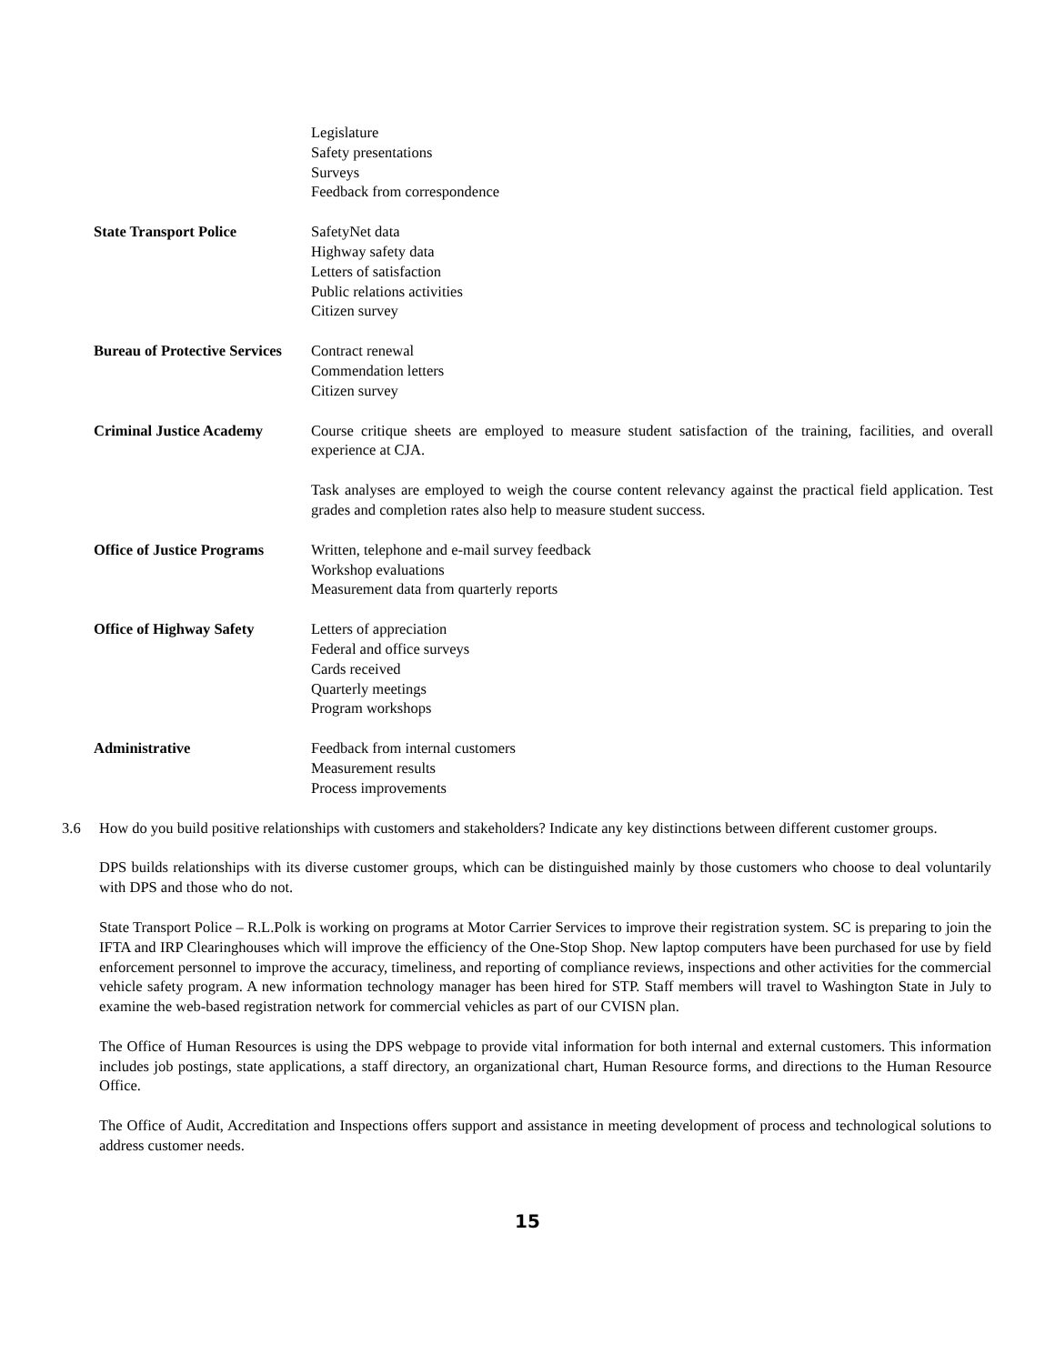Legislature
Safety presentations
Surveys
Feedback from correspondence
State Transport Police SafetyNet data
Highway safety data
Letters of satisfaction
Public relations activities
Citizen survey
Bureau of Protective Services
Contract renewal
Commendation letters
Citizen survey
Criminal Justice Academy Course critique sheets are employed to measure student satisfaction of the training, facilities, and overall experience at CJA.
Task analyses are employed to weigh the course content relevancy against the practical field application. Test grades and completion rates also help to measure student success.
Office of Justice Programs
Written, telephone and e-mail survey feedback
Workshop evaluations
Measurement data from quarterly reports
Office of Highway Safety Letters of appreciation
Federal and office surveys
Cards received
Quarterly meetings
Program workshops
Administrative Feedback from internal customers
Measurement results
Process improvements
3.6 How do you build positive relationships with customers and stakeholders? Indicate any key distinctions between different customer groups.
DPS builds relationships with its diverse customer groups, which can be distinguished mainly by those customers who choose to deal voluntarily with DPS and those who do not.
State Transport Police – R.L.Polk is working on programs at Motor Carrier Services to improve their registration system. SC is preparing to join the IFTA and IRP Clearinghouses which will improve the efficiency of the One-Stop Shop. New laptop computers have been purchased for use by field enforcement personnel to improve the accuracy, timeliness, and reporting of compliance reviews, inspections and other activities for the commercial vehicle safety program. A new information technology manager has been hired for STP. Staff members will travel to Washington State in July to examine the web-based registration network for commercial vehicles as part of our CVISN plan.
The Office of Human Resources is using the DPS webpage to provide vital information for both internal and external customers. This information includes job postings, state applications, a staff directory, an organizational chart, Human Resource forms, and directions to the Human Resource Office.
The Office of Audit, Accreditation and Inspections offers support and assistance in meeting development of process and technological solutions to address customer needs.
15